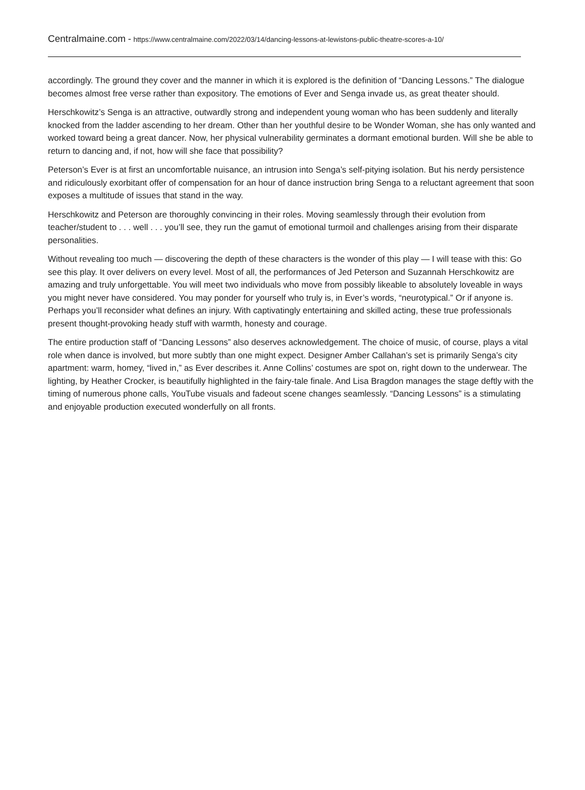Centralmaine.com - https://www.centralmaine.com/2022/03/14/dancing-lessons-at-lewistons-public-theatre-scores-a-10/
accordingly. The ground they cover and the manner in which it is explored is the definition of “Dancing Lessons.” The dialogue becomes almost free verse rather than expository. The emotions of Ever and Senga invade us, as great theater should.
Herschkowitz’s Senga is an attractive, outwardly strong and independent young woman who has been suddenly and literally knocked from the ladder ascending to her dream. Other than her youthful desire to be Wonder Woman, she has only wanted and worked toward being a great dancer. Now, her physical vulnerability germinates a dormant emotional burden. Will she be able to return to dancing and, if not, how will she face that possibility?
Peterson’s Ever is at first an uncomfortable nuisance, an intrusion into Senga’s self-pitying isolation. But his nerdy persistence and ridiculously exorbitant offer of compensation for an hour of dance instruction bring Senga to a reluctant agreement that soon exposes a multitude of issues that stand in the way.
Herschkowitz and Peterson are thoroughly convincing in their roles. Moving seamlessly through their evolution from teacher/student to . . . well . . . you’ll see, they run the gamut of emotional turmoil and challenges arising from their disparate personalities.
Without revealing too much — discovering the depth of these characters is the wonder of this play — I will tease with this: Go see this play. It over delivers on every level. Most of all, the performances of Jed Peterson and Suzannah Herschkowitz are amazing and truly unforgettable. You will meet two individuals who move from possibly likeable to absolutely loveable in ways you might never have considered. You may ponder for yourself who truly is, in Ever’s words, “neurotypical.” Or if anyone is. Perhaps you’ll reconsider what defines an injury. With captivatingly entertaining and skilled acting, these true professionals present thought-provoking heady stuff with warmth, honesty and courage.
The entire production staff of “Dancing Lessons” also deserves acknowledgement. The choice of music, of course, plays a vital role when dance is involved, but more subtly than one might expect. Designer Amber Callahan’s set is primarily Senga’s city apartment: warm, homey, “lived in,” as Ever describes it. Anne Collins’ costumes are spot on, right down to the underwear. The lighting, by Heather Crocker, is beautifully highlighted in the fairy-tale finale. And Lisa Bragdon manages the stage deftly with the timing of numerous phone calls, YouTube visuals and fadeout scene changes seamlessly. “Dancing Lessons” is a stimulating and enjoyable production executed wonderfully on all fronts.